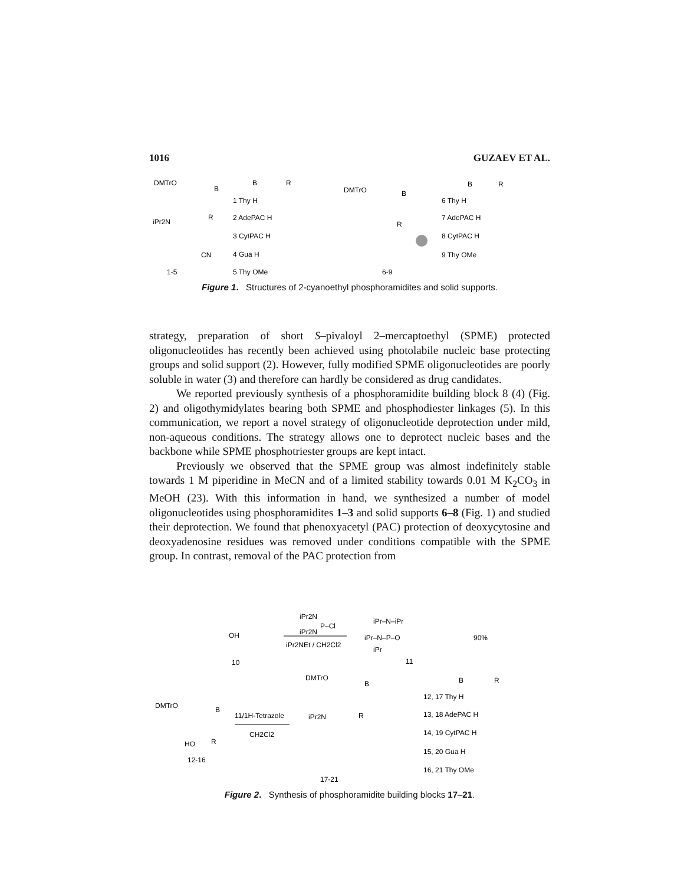1016 GUZAEV ET AL.
DMTrO
B
iPr2N
R
CN
1-5
B
R
1 Thy H
2 AdePAC H
3 CytPAC H
4 Gua H
5 Thy OMe
DMTrO
B
R
6-9
B
R
6 Thy H
7 AdePAC H
8 CytPAC H
9 Thy OMe
Figure 1. Structures of 2-cyanoethyl phosphoramidites and solid supports.
strategy, preparation of short S–pivaloyl 2–mercaptoethyl (SPME) protected oligonucleotides has recently been achieved using photolabile nucleic base protecting groups and solid support (2). However, fully modified SPME oligonucleotides are poorly soluble in water (3) and therefore can hardly be considered as drug candidates.
We reported previously synthesis of a phosphoramidite building block 8 (4) (Fig. 2) and oligothymidylates bearing both SPME and phosphodiester linkages (5). In this communication, we report a novel strategy of oligonucleotide deprotection under mild, non-aqueous conditions. The strategy allows one to deprotect nucleic bases and the backbone while SPME phosphotriester groups are kept intact.
Previously we observed that the SPME group was almost indefinitely stable towards 1 M piperidine in MeCN and of a limited stability towards 0.01 M K<sub>2</sub>CO<sub>3</sub> in MeOH (23). With this information in hand, we synthesized a number of model oligonucleotides using phosphoramidites 1–3 and solid supports 6–8 (Fig. 1) and studied their deprotection. We found that phenoxyacetyl (PAC) protection of deoxycytosine and deoxyadenosine residues was removed under conditions compatible with the SPME group. In contrast, removal of the PAC protection from
OH
10
iPr2N
P–Cl
iPr2N
iPr2NEt / CH2Cl2
iPr–N–iPr
iPr–N–P–O
iPr
11
90%
DMTrO
B
iPr2N
R
17-21
DMTrO
B
HO
R
12-16
11/1H-Tetrazole
CH2Cl2
B
R
12, 17 Thy H
13, 18 AdePAC H
14, 19 CytPAC H
15, 20 Gua H
16, 21 Thy OMe
Figure 2. Synthesis of phosphoramidite building blocks 17–21.